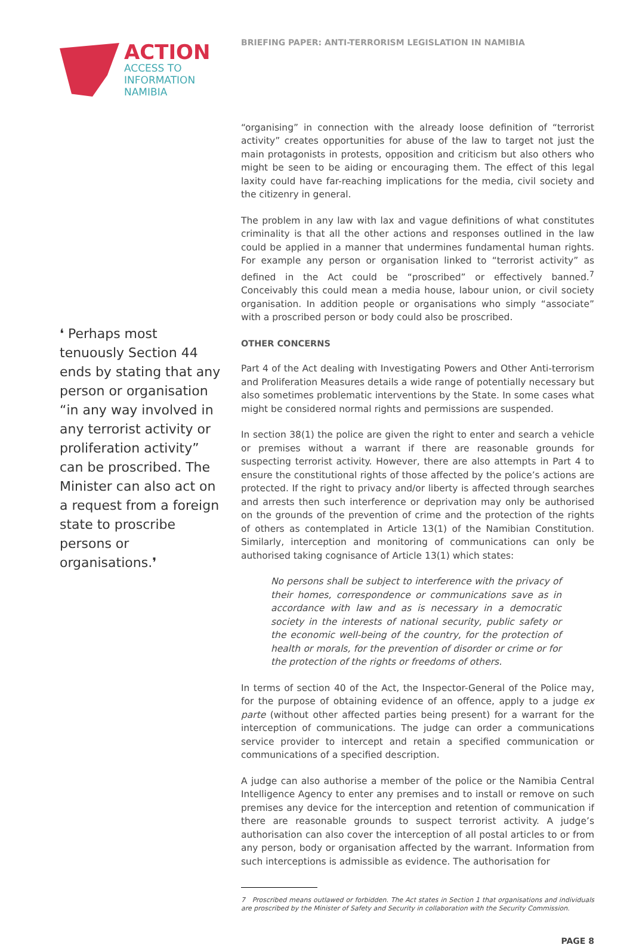ACTION
ACCESS TO
INFORMATION
NAMIBIA
❛ Perhaps most tenuously Section 44 ends by stating that any person or organisation “in any way involved in any terrorist activity or proliferation activity” can be proscribed. The Minister can also act on a request from a foreign state to proscribe persons or organisations.❜
BRIEFING PAPER: ANTI-TERRORISM LEGISLATION IN NAMIBIA
“organising” in connection with the already loose definition of “terrorist activity” creates opportunities for abuse of the law to target not just the main protagonists in protests, opposition and criticism but also others who might be seen to be aiding or encouraging them. The effect of this legal laxity could have far-reaching implications for the media, civil society and the citizenry in general.
The problem in any law with lax and vague definitions of what constitutes criminality is that all the other actions and responses outlined in the law could be applied in a manner that undermines fundamental human rights. For example any person or organisation linked to “terrorist activity” as defined in the Act could be “proscribed” or effectively banned.<sup>7</sup> Conceivably this could mean a media house, labour union, or civil society organisation. In addition people or organisations who simply “associate” with a proscribed person or body could also be proscribed.
OTHER CONCERNS
Part 4 of the Act dealing with Investigating Powers and Other Anti-terrorism and Proliferation Measures details a wide range of potentially necessary but also sometimes problematic interventions by the State. In some cases what might be considered normal rights and permissions are suspended.
In section 38(1) the police are given the right to enter and search a vehicle or premises without a warrant if there are reasonable grounds for suspecting terrorist activity. However, there are also attempts in Part 4 to ensure the constitutional rights of those affected by the police’s actions are protected. If the right to privacy and/or liberty is affected through searches and arrests then such interference or deprivation may only be authorised on the grounds of the prevention of crime and the protection of the rights of others as contemplated in Article 13(1) of the Namibian Constitution. Similarly, interception and monitoring of communications can only be authorised taking cognisance of Article 13(1) which states:
No persons shall be subject to interference with the privacy of their homes, correspondence or communications save as in accordance with law and as is necessary in a democratic society in the interests of national security, public safety or the economic well-being of the country, for the protection of health or morals, for the prevention of disorder or crime or for the protection of the rights or freedoms of others.
In terms of section 40 of the Act, the Inspector-General of the Police may, for the purpose of obtaining evidence of an offence, apply to a judge ex parte (without other affected parties being present) for a warrant for the interception of communications. The judge can order a communications service provider to intercept and retain a specified communication or communications of a specified description.
A judge can also authorise a member of the police or the Namibia Central Intelligence Agency to enter any premises and to install or remove on such premises any device for the interception and retention of communication if there are reasonable grounds to suspect terrorist activity. A judge’s authorisation can also cover the interception of all postal articles to or from any person, body or organisation affected by the warrant. Information from such interceptions is admissible as evidence. The authorisation for
7 Proscribed means outlawed or forbidden. The Act states in Section 1 that organisations and individuals are proscribed by the Minister of Safety and Security in collaboration with the Security Commission.
PAGE 8